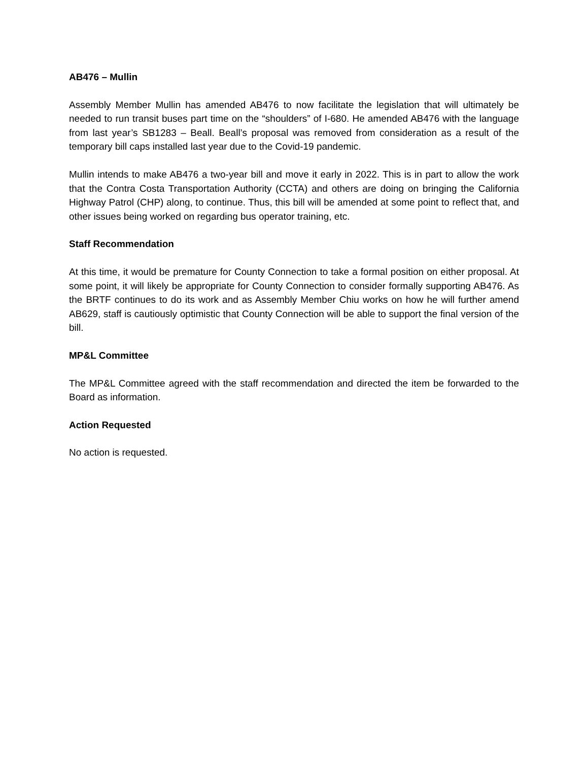AB476 – Mullin
Assembly Member Mullin has amended AB476 to now facilitate the legislation that will ultimately be needed to run transit buses part time on the “shoulders” of I-680. He amended AB476 with the language from last year’s SB1283 – Beall. Beall’s proposal was removed from consideration as a result of the temporary bill caps installed last year due to the Covid-19 pandemic.
Mullin intends to make AB476 a two-year bill and move it early in 2022. This is in part to allow the work that the Contra Costa Transportation Authority (CCTA) and others are doing on bringing the California Highway Patrol (CHP) along, to continue. Thus, this bill will be amended at some point to reflect that, and other issues being worked on regarding bus operator training, etc.
Staff Recommendation
At this time, it would be premature for County Connection to take a formal position on either proposal. At some point, it will likely be appropriate for County Connection to consider formally supporting AB476. As the BRTF continues to do its work and as Assembly Member Chiu works on how he will further amend AB629, staff is cautiously optimistic that County Connection will be able to support the final version of the bill.
MP&L Committee
The MP&L Committee agreed with the staff recommendation and directed the item be forwarded to the Board as information.
Action Requested
No action is requested.